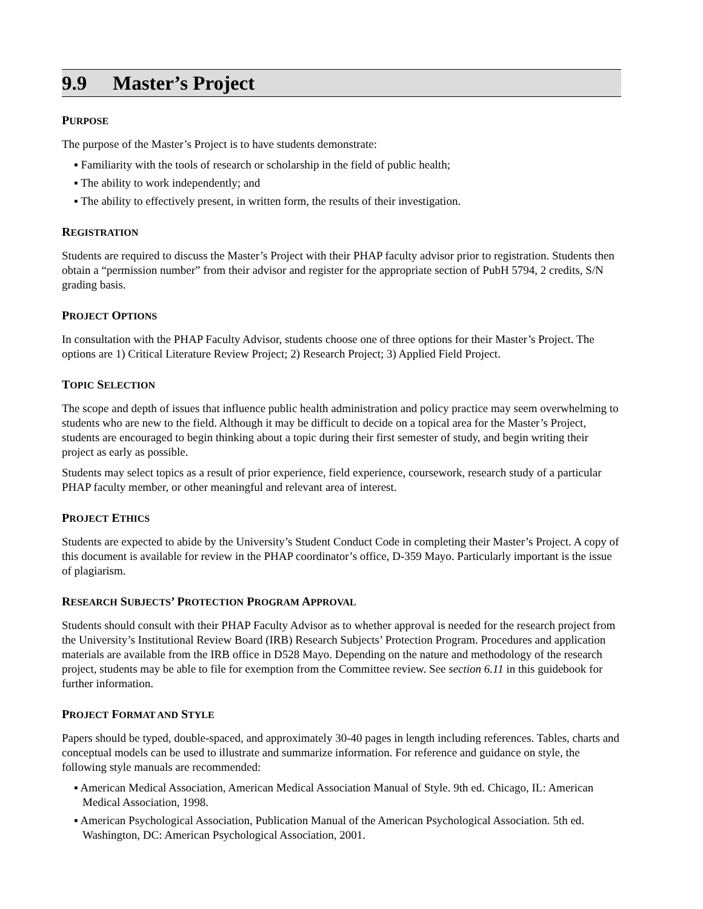9.9 Master’s Project
PURPOSE
The purpose of the Master’s Project is to have students demonstrate:
▪ Familiarity with the tools of research or scholarship in the field of public health;
▪ The ability to work independently; and
▪ The ability to effectively present, in written form, the results of their investigation.
REGISTRATION
Students are required to discuss the Master’s Project with their PHAP faculty advisor prior to registration. Students then obtain a “permission number” from their advisor and register for the appropriate section of PubH 5794, 2 credits, S/N grading basis.
PROJECT OPTIONS
In consultation with the PHAP Faculty Advisor, students choose one of three options for their Master’s Project. The options are 1) Critical Literature Review Project; 2) Research Project; 3) Applied Field Project.
TOPIC SELECTION
The scope and depth of issues that influence public health administration and policy practice may seem overwhelming to students who are new to the field. Although it may be difficult to decide on a topical area for the Master’s Project, students are encouraged to begin thinking about a topic during their first semester of study, and begin writing their project as early as possible.
Students may select topics as a result of prior experience, field experience, coursework, research study of a particular PHAP faculty member, or other meaningful and relevant area of interest.
PROJECT ETHICS
Students are expected to abide by the University’s Student Conduct Code in completing their Master’s Project. A copy of this document is available for review in the PHAP coordinator’s office, D-359 Mayo. Particularly important is the issue of plagiarism.
RESEARCH SUBJECTS’ PROTECTION PROGRAM APPROVAL
Students should consult with their PHAP Faculty Advisor as to whether approval is needed for the research project from the University’s Institutional Review Board (IRB) Research Subjects’ Protection Program. Procedures and application materials are available from the IRB office in D528 Mayo. Depending on the nature and methodology of the research project, students may be able to file for exemption from the Committee review. See section 6.11 in this guidebook for further information.
PROJECT FORMAT AND STYLE
Papers should be typed, double-spaced, and approximately 30-40 pages in length including references. Tables, charts and conceptual models can be used to illustrate and summarize information. For reference and guidance on style, the following style manuals are recommended:
▪ American Medical Association, American Medical Association Manual of Style. 9th ed. Chicago, IL: American Medical Association, 1998.
▪ American Psychological Association, Publication Manual of the American Psychological Association. 5th ed. Washington, DC: American Psychological Association, 2001.